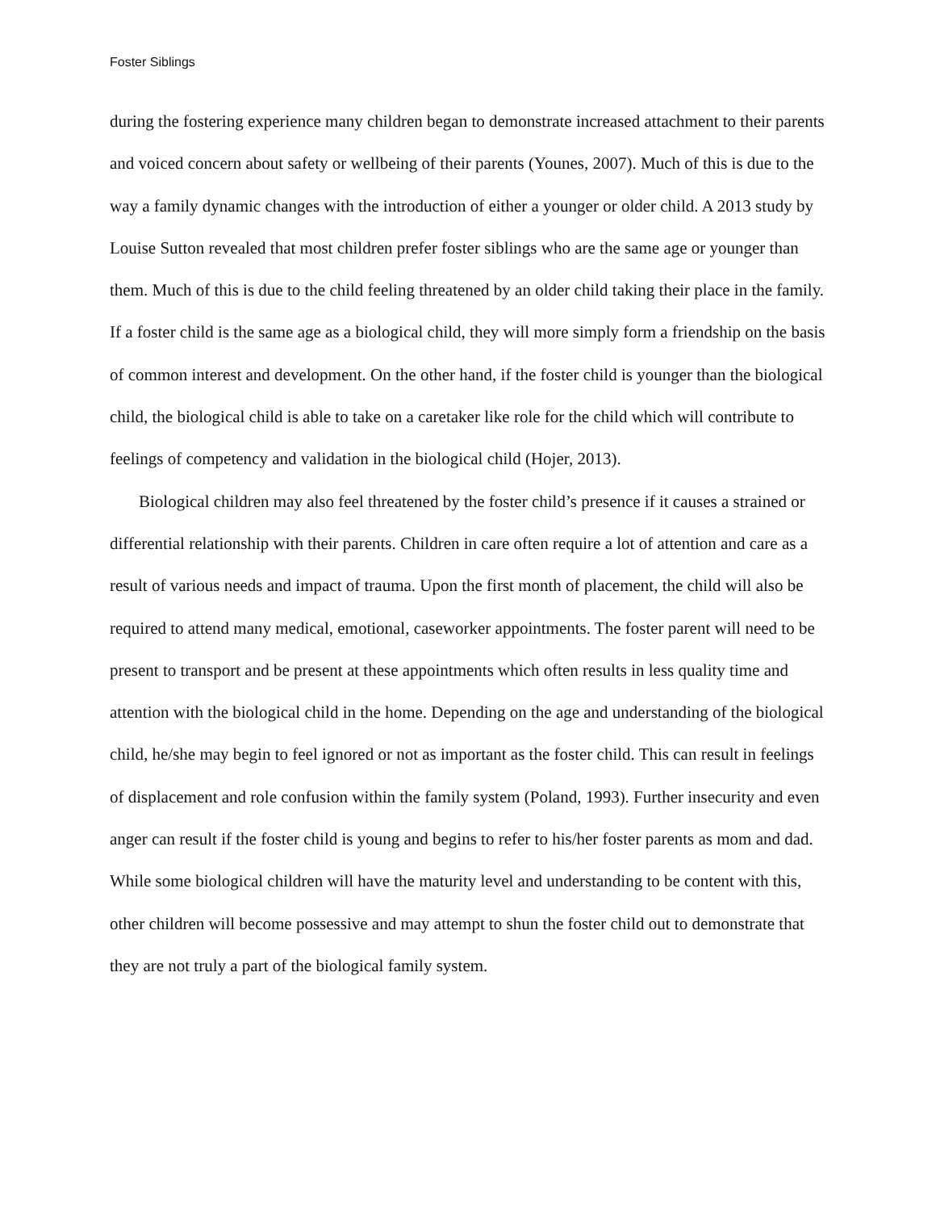Foster Siblings
during the fostering experience many children began to demonstrate increased attachment to their parents and voiced concern about safety or wellbeing of their parents (Younes, 2007). Much of this is due to the way a family dynamic changes with the introduction of either a younger or older child. A 2013 study by Louise Sutton revealed that most children prefer foster siblings who are the same age or younger than them. Much of this is due to the child feeling threatened by an older child taking their place in the family. If a foster child is the same age as a biological child, they will more simply form a friendship on the basis of common interest and development. On the other hand, if the foster child is younger than the biological child, the biological child is able to take on a caretaker like role for the child which will contribute to feelings of competency and validation in the biological child (Hojer, 2013).
Biological children may also feel threatened by the foster child’s presence if it causes a strained or differential relationship with their parents. Children in care often require a lot of attention and care as a result of various needs and impact of trauma. Upon the first month of placement, the child will also be required to attend many medical, emotional, caseworker appointments. The foster parent will need to be present to transport and be present at these appointments which often results in less quality time and attention with the biological child in the home. Depending on the age and understanding of the biological child, he/she may begin to feel ignored or not as important as the foster child. This can result in feelings of displacement and role confusion within the family system (Poland, 1993). Further insecurity and even anger can result if the foster child is young and begins to refer to his/her foster parents as mom and dad. While some biological children will have the maturity level and understanding to be content with this, other children will become possessive and may attempt to shun the foster child out to demonstrate that they are not truly a part of the biological family system.